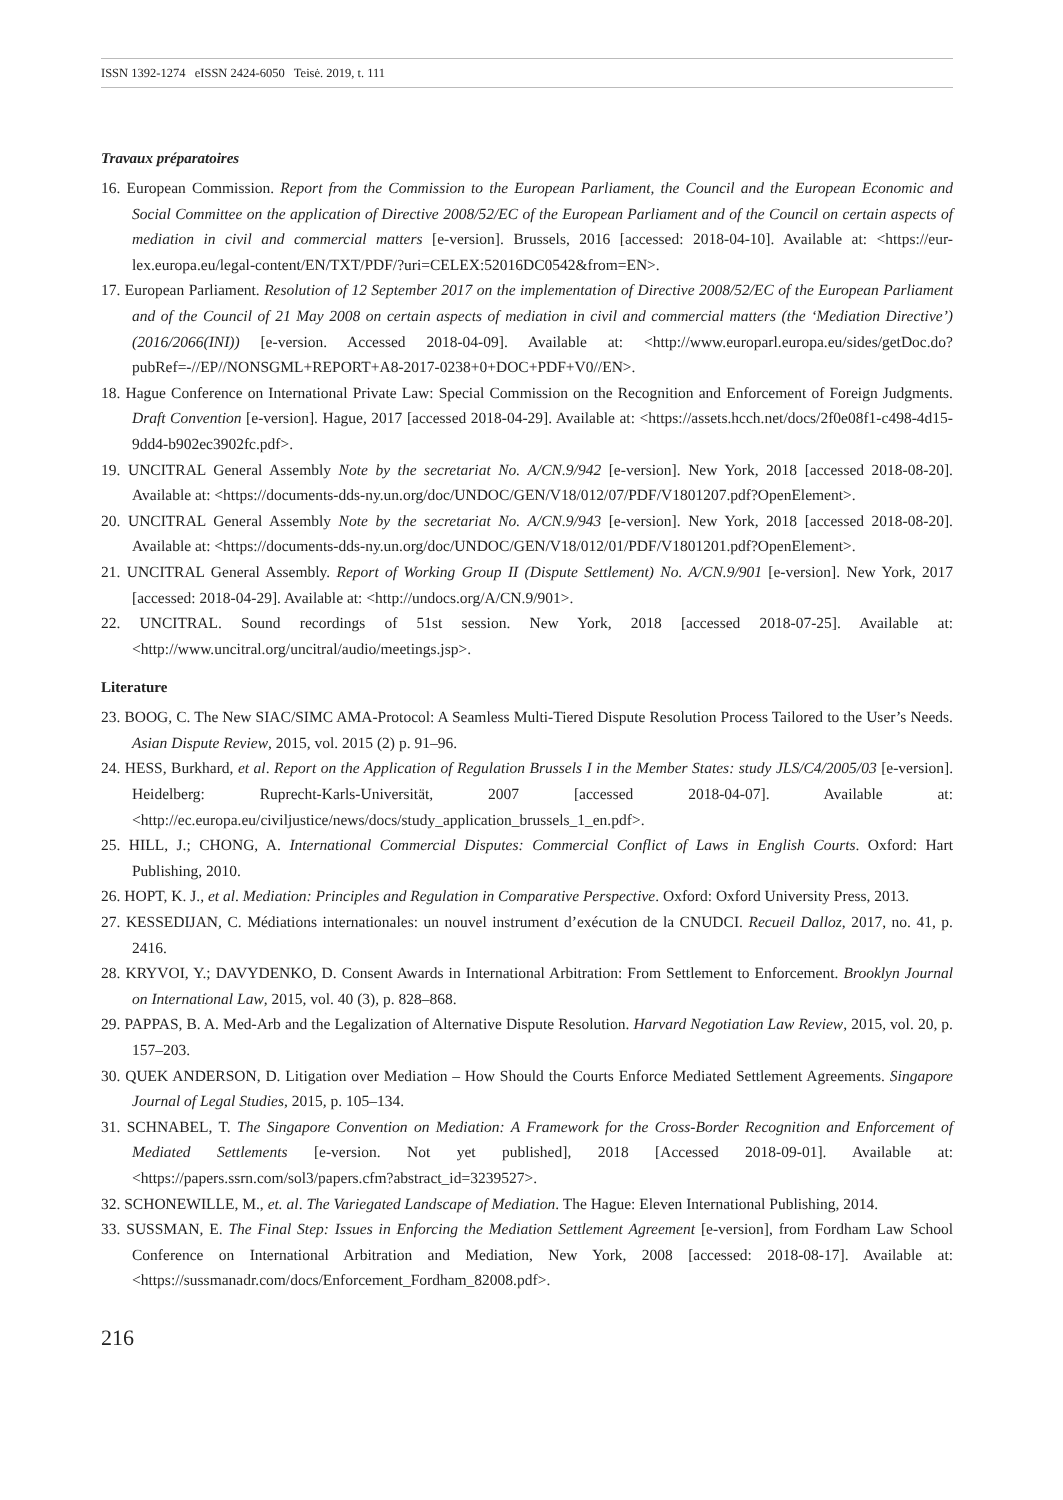ISSN 1392-1274 eISSN 2424-6050 Teisė. 2019, t. 111
Travaux préparatoires
16. European Commission. Report from the Commission to the European Parliament, the Council and the European Economic and Social Committee on the application of Directive 2008/52/EC of the European Parliament and of the Council on certain aspects of mediation in civil and commercial matters [e-version]. Brussels, 2016 [accessed: 2018-04-10]. Available at: <https://eur-lex.europa.eu/legal-content/EN/TXT/PDF/?uri=CELEX:52016DC0542&from=EN>.
17. European Parliament. Resolution of 12 September 2017 on the implementation of Directive 2008/52/EC of the European Parliament and of the Council of 21 May 2008 on certain aspects of mediation in civil and commercial matters (the ‘Mediation Directive’) (2016/2066(INI)) [e-version. Accessed 2018-04-09]. Available at: <http://www.europarl.europa.eu/sides/getDoc.do?pubRef=-//EP//NONSGML+REPORT+A8-2017-0238+0+DOC+PDF+V0//EN>.
18. Hague Conference on International Private Law: Special Commission on the Recognition and Enforcement of Foreign Judgments. Draft Convention [e-version]. Hague, 2017 [accessed 2018-04-29]. Available at: <https://assets.hcch.net/docs/2f0e08f1-c498-4d15-9dd4-b902ec3902fc.pdf>.
19. UNCITRAL General Assembly Note by the secretariat No. A/CN.9/942 [e-version]. New York, 2018 [accessed 2018-08-20]. Available at: <https://documents-dds-ny.un.org/doc/UNDOC/GEN/V18/012/07/PDF/V1801207.pdf?OpenElement>.
20. UNCITRAL General Assembly Note by the secretariat No. A/CN.9/943 [e-version]. New York, 2018 [accessed 2018-08-20]. Available at: <https://documents-dds-ny.un.org/doc/UNDOC/GEN/V18/012/01/PDF/V1801201.pdf?OpenElement>.
21. UNCITRAL General Assembly. Report of Working Group II (Dispute Settlement) No. A/CN.9/901 [e-version]. New York, 2017 [accessed: 2018-04-29]. Available at: <http://undocs.org/A/CN.9/901>.
22. UNCITRAL. Sound recordings of 51st session. New York, 2018 [accessed 2018-07-25]. Available at: <http://www.uncitral.org/uncitral/audio/meetings.jsp>.
Literature
23. BOOG, C. The New SIAC/SIMC AMA-Protocol: A Seamless Multi-Tiered Dispute Resolution Process Tailored to the User’s Needs. Asian Dispute Review, 2015, vol. 2015 (2) p. 91–96.
24. HESS, Burkhard, et al. Report on the Application of Regulation Brussels I in the Member States: study JLS/C4/2005/03 [e-version]. Heidelberg: Ruprecht-Karls-Universität, 2007 [accessed 2018-04-07]. Available at: <http://ec.europa.eu/civiljustice/news/docs/study_application_brussels_1_en.pdf>.
25. HILL, J.; CHONG, A. International Commercial Disputes: Commercial Conflict of Laws in English Courts. Oxford: Hart Publishing, 2010.
26. HOPT, K. J., et al. Mediation: Principles and Regulation in Comparative Perspective. Oxford: Oxford University Press, 2013.
27. KESSEDIJAN, C. Médiations internationales: un nouvel instrument d’exécution de la CNUDCI. Recueil Dalloz, 2017, no. 41, p. 2416.
28. KRYVOI, Y.; DAVYDENKO, D. Consent Awards in International Arbitration: From Settlement to Enforcement. Brooklyn Journal on International Law, 2015, vol. 40 (3), p. 828–868.
29. PAPPAS, B. A. Med-Arb and the Legalization of Alternative Dispute Resolution. Harvard Negotiation Law Review, 2015, vol. 20, p. 157–203.
30. QUEK ANDERSON, D. Litigation over Mediation – How Should the Courts Enforce Mediated Settlement Agreements. Singapore Journal of Legal Studies, 2015, p. 105–134.
31. SCHNABEL, T. The Singapore Convention on Mediation: A Framework for the Cross-Border Recognition and Enforcement of Mediated Settlements [e-version. Not yet published], 2018 [Accessed 2018-09-01]. Available at: <https://papers.ssrn.com/sol3/papers.cfm?abstract_id=3239527>.
32. SCHONEWILLE, M., et. al. The Variegated Landscape of Mediation. The Hague: Eleven International Publishing, 2014.
33. SUSSMAN, E. The Final Step: Issues in Enforcing the Mediation Settlement Agreement [e-version], from Fordham Law School Conference on International Arbitration and Mediation, New York, 2008 [accessed: 2018-08-17]. Available at: <https://sussmanadr.com/docs/Enforcement_Fordham_82008.pdf>.
216